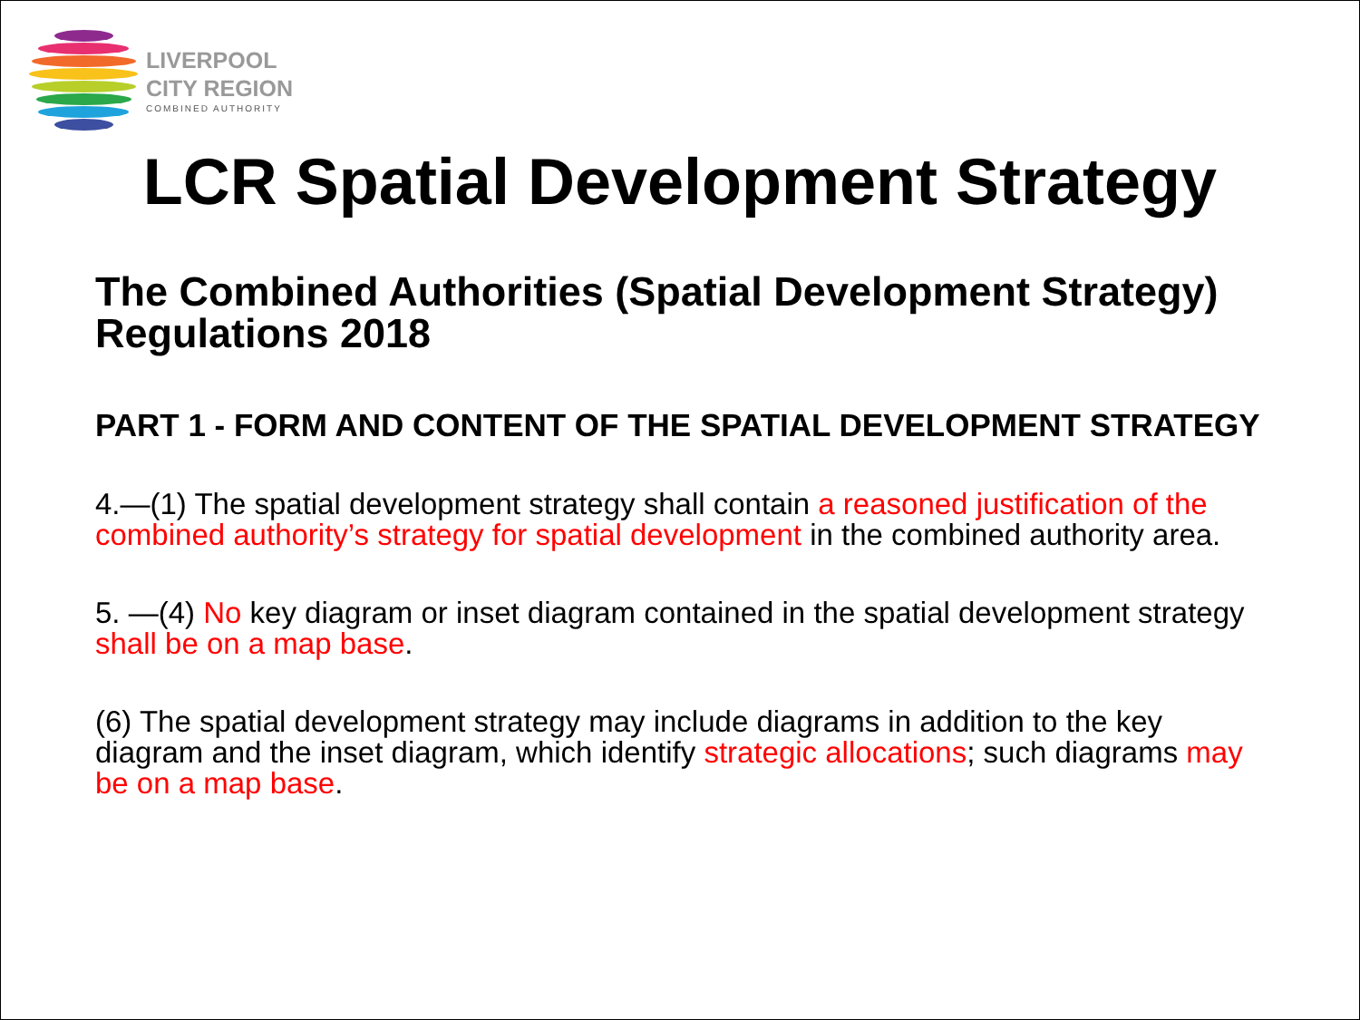LIVERPOOL
CITY REGION
COMBINED AUTHORITY
LCR Spatial Development Strategy
The Combined Authorities (Spatial Development Strategy) Regulations 2018
PART 1 - FORM AND CONTENT OF THE SPATIAL DEVELOPMENT STRATEGY
4.—(1) The spatial development strategy shall contain a reasoned justification of the combined authority’s strategy for spatial development in the combined authority area.
5. —(4) No key diagram or inset diagram contained in the spatial development strategy shall be on a map base.
(6) The spatial development strategy may include diagrams in addition to the key diagram and the inset diagram, which identify strategic allocations; such diagrams may be on a map base.